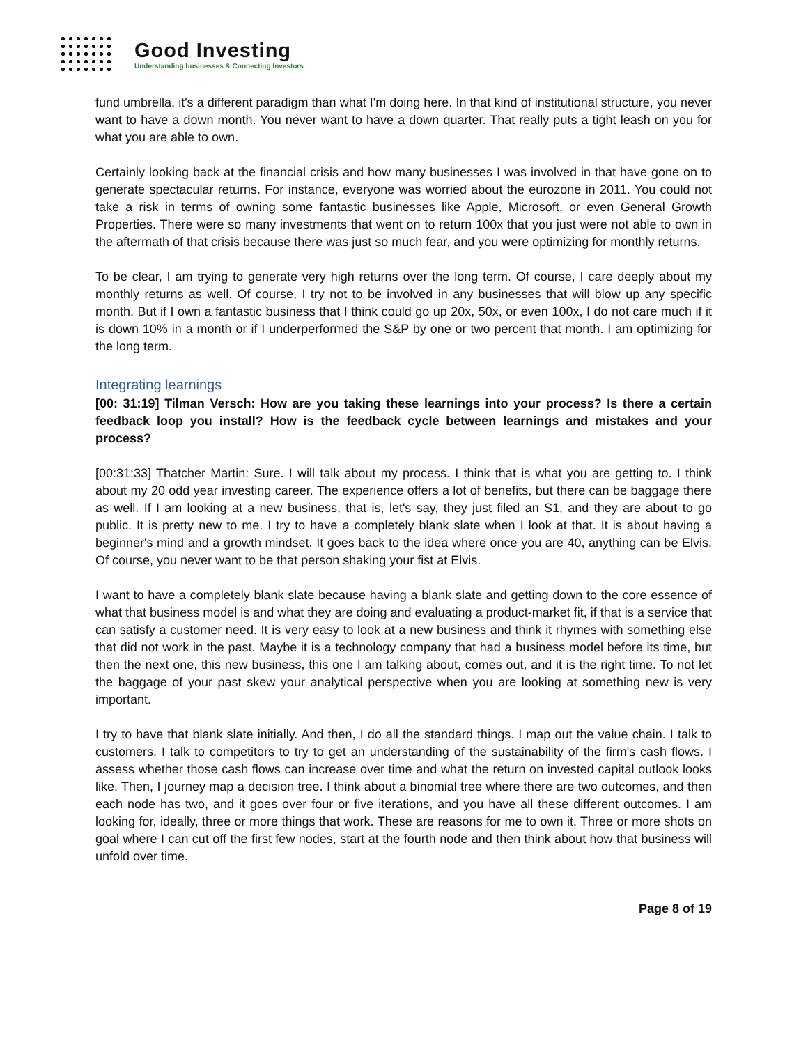Good Investing
Understanding businesses & Connecting Investors
fund umbrella, it's a different paradigm than what I'm doing here. In that kind of institutional structure, you never want to have a down month. You never want to have a down quarter. That really puts a tight leash on you for what you are able to own.
Certainly looking back at the financial crisis and how many businesses I was involved in that have gone on to generate spectacular returns. For instance, everyone was worried about the eurozone in 2011. You could not take a risk in terms of owning some fantastic businesses like Apple, Microsoft, or even General Growth Properties. There were so many investments that went on to return 100x that you just were not able to own in the aftermath of that crisis because there was just so much fear, and you were optimizing for monthly returns.
To be clear, I am trying to generate very high returns over the long term. Of course, I care deeply about my monthly returns as well. Of course, I try not to be involved in any businesses that will blow up any specific month. But if I own a fantastic business that I think could go up 20x, 50x, or even 100x, I do not care much if it is down 10% in a month or if I underperformed the S&P by one or two percent that month. I am optimizing for the long term.
Integrating learnings
[00: 31:19] Tilman Versch: How are you taking these learnings into your process? Is there a certain feedback loop you install? How is the feedback cycle between learnings and mistakes and your process?
[00:31:33] Thatcher Martin: Sure. I will talk about my process. I think that is what you are getting to. I think about my 20 odd year investing career. The experience offers a lot of benefits, but there can be baggage there as well. If I am looking at a new business, that is, let's say, they just filed an S1, and they are about to go public. It is pretty new to me. I try to have a completely blank slate when I look at that. It is about having a beginner's mind and a growth mindset. It goes back to the idea where once you are 40, anything can be Elvis. Of course, you never want to be that person shaking your fist at Elvis.
I want to have a completely blank slate because having a blank slate and getting down to the core essence of what that business model is and what they are doing and evaluating a product-market fit, if that is a service that can satisfy a customer need. It is very easy to look at a new business and think it rhymes with something else that did not work in the past. Maybe it is a technology company that had a business model before its time, but then the next one, this new business, this one I am talking about, comes out, and it is the right time. To not let the baggage of your past skew your analytical perspective when you are looking at something new is very important.
I try to have that blank slate initially. And then, I do all the standard things. I map out the value chain. I talk to customers. I talk to competitors to try to get an understanding of the sustainability of the firm's cash flows. I assess whether those cash flows can increase over time and what the return on invested capital outlook looks like. Then, I journey map a decision tree. I think about a binomial tree where there are two outcomes, and then each node has two, and it goes over four or five iterations, and you have all these different outcomes. I am looking for, ideally, three or more things that work. These are reasons for me to own it. Three or more shots on goal where I can cut off the first few nodes, start at the fourth node and then think about how that business will unfold over time.
Page 8 of 19